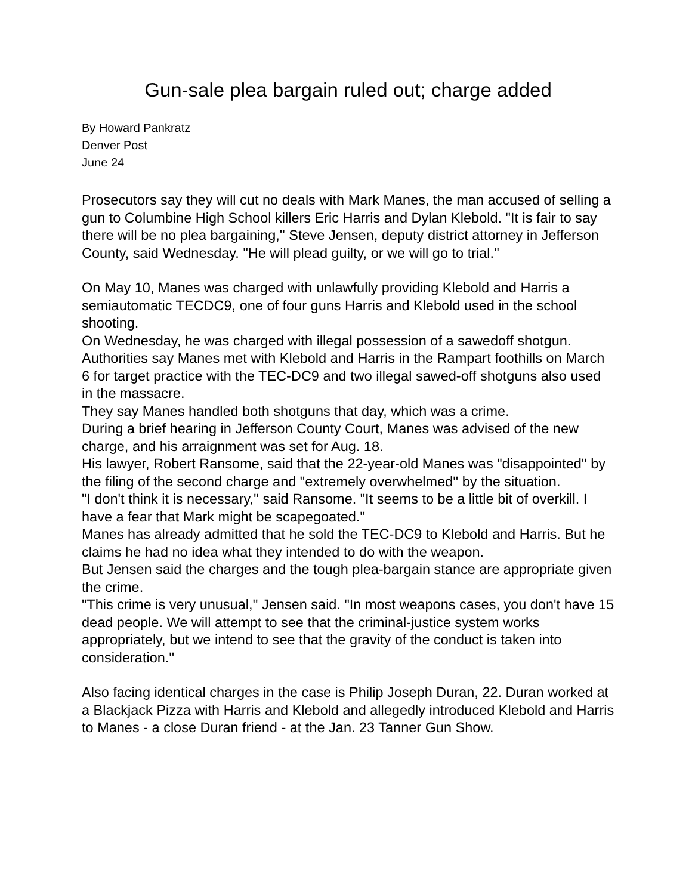Gun-sale plea bargain ruled out; charge added
By Howard Pankratz
Denver Post
June 24
Prosecutors say they will cut no deals with Mark Manes, the man accused of selling a gun to Columbine High School killers Eric Harris and Dylan Klebold. "It is fair to say there will be no plea bargaining,'' Steve Jensen, deputy district attorney in Jefferson County, said Wednesday. "He will plead guilty, or we will go to trial.''
On May 10, Manes was charged with unlawfully providing Klebold and Harris a semiautomatic TECDC9, one of four guns Harris and Klebold used in the school shooting.
On Wednesday, he was charged with illegal possession of a sawedoff shotgun. Authorities say Manes met with Klebold and Harris in the Rampart foothills on March 6 for target practice with the TEC-DC9 and two illegal sawed-off shotguns also used in the massacre.
They say Manes handled both shotguns that day, which was a crime.
During a brief hearing in Jefferson County Court, Manes was advised of the new charge, and his arraignment was set for Aug. 18.
His lawyer, Robert Ransome, said that the 22-year-old Manes was "disappointed'' by the filing of the second charge and "extremely overwhelmed'' by the situation.
"I don't think it is necessary,'' said Ransome. "It seems to be a little bit of overkill. I have a fear that Mark might be scapegoated.''
Manes has already admitted that he sold the TEC-DC9 to Klebold and Harris. But he claims he had no idea what they intended to do with the weapon.
But Jensen said the charges and the tough plea-bargain stance are appropriate given the crime.
"This crime is very unusual,'' Jensen said. "In most weapons cases, you don't have 15 dead people. We will attempt to see that the criminal-justice system works appropriately, but we intend to see that the gravity of the conduct is taken into consideration.''
Also facing identical charges in the case is Philip Joseph Duran, 22. Duran worked at a Blackjack Pizza with Harris and Klebold and allegedly introduced Klebold and Harris to Manes - a close Duran friend - at the Jan. 23 Tanner Gun Show.